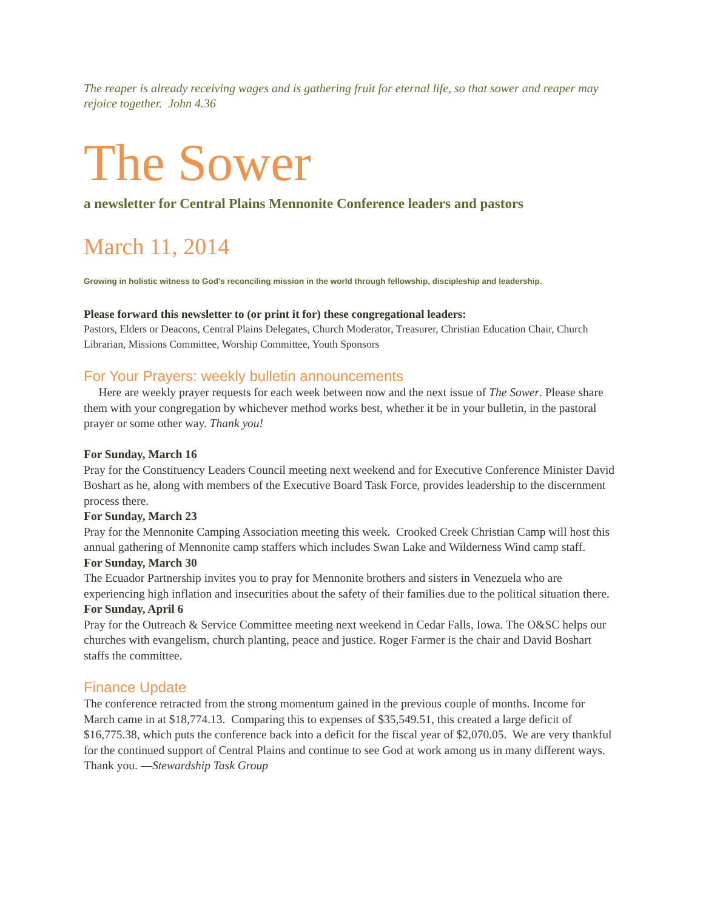The reaper is already receiving wages and is gathering fruit for eternal life, so that sower and reaper may rejoice together. John 4.36
The Sower
a newsletter for Central Plains Mennonite Conference leaders and pastors
March 11, 2014
Growing in holistic witness to God's reconciling mission in the world through fellowship, discipleship and leadership.
Please forward this newsletter to (or print it for) these congregational leaders:
Pastors, Elders or Deacons, Central Plains Delegates, Church Moderator, Treasurer, Christian Education Chair, Church Librarian, Missions Committee, Worship Committee, Youth Sponsors
For Your Prayers: weekly bulletin announcements
Here are weekly prayer requests for each week between now and the next issue of The Sower. Please share them with your congregation by whichever method works best, whether it be in your bulletin, in the pastoral prayer or some other way. Thank you!
For Sunday, March 16
Pray for the Constituency Leaders Council meeting next weekend and for Executive Conference Minister David Boshart as he, along with members of the Executive Board Task Force, provides leadership to the discernment process there.
For Sunday, March 23
Pray for the Mennonite Camping Association meeting this week. Crooked Creek Christian Camp will host this annual gathering of Mennonite camp staffers which includes Swan Lake and Wilderness Wind camp staff.
For Sunday, March 30
The Ecuador Partnership invites you to pray for Mennonite brothers and sisters in Venezuela who are experiencing high inflation and insecurities about the safety of their families due to the political situation there.
For Sunday, April 6
Pray for the Outreach & Service Committee meeting next weekend in Cedar Falls, Iowa. The O&SC helps our churches with evangelism, church planting, peace and justice. Roger Farmer is the chair and David Boshart staffs the committee.
Finance Update
The conference retracted from the strong momentum gained in the previous couple of months. Income for March came in at $18,774.13. Comparing this to expenses of $35,549.51, this created a large deficit of $16,775.38, which puts the conference back into a deficit for the fiscal year of $2,070.05. We are very thankful for the continued support of Central Plains and continue to see God at work among us in many different ways. Thank you. —Stewardship Task Group